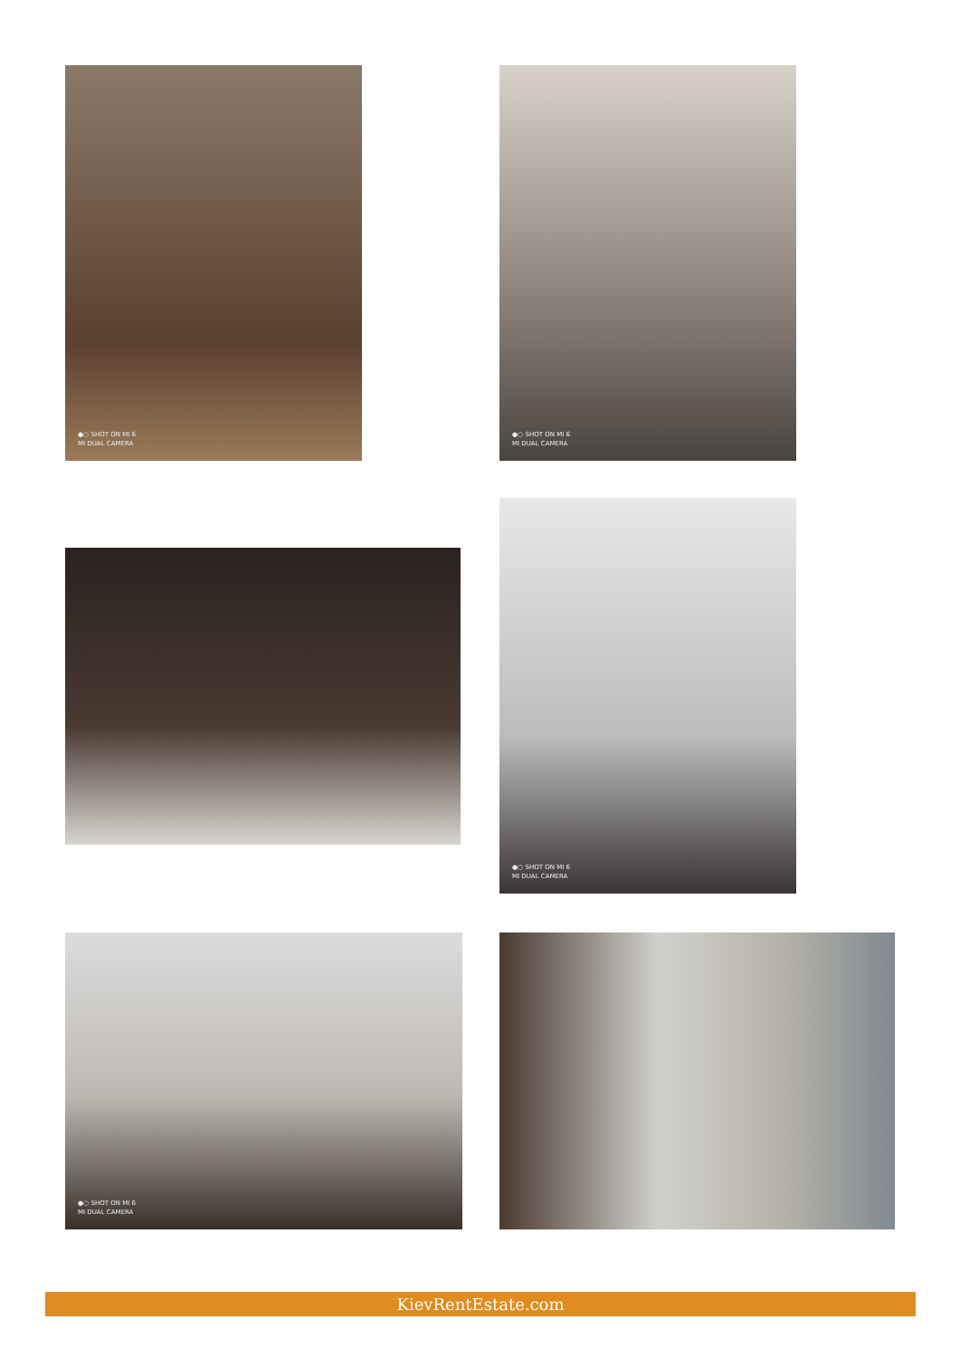●○ SHOT ON MI 6
MI DUAL CAMERA
●○ SHOT ON MI 6
MI DUAL CAMERA
●○ SHOT ON MI 6
MI DUAL CAMERA
●○ SHOT ON MI 6
MI DUAL CAMERA
KievRentEstate.com